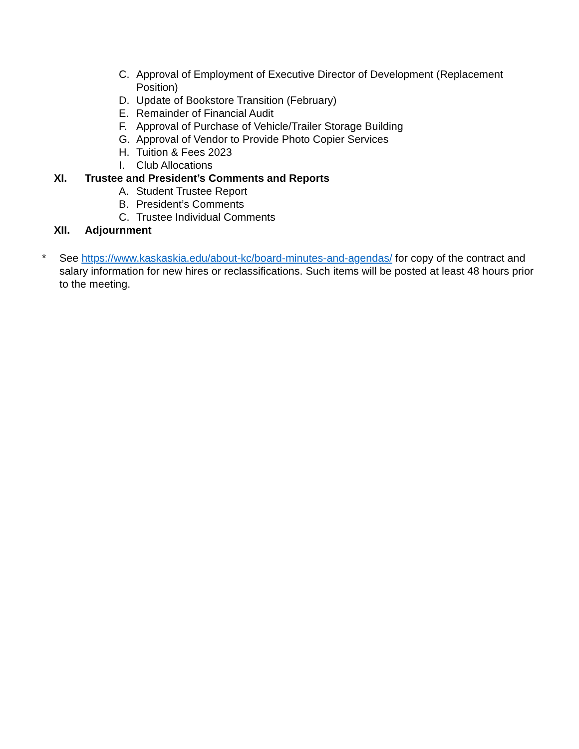C. Approval of Employment of Executive Director of Development (Replacement Position)
D. Update of Bookstore Transition (February)
E. Remainder of Financial Audit
F. Approval of Purchase of Vehicle/Trailer Storage Building
G. Approval of Vendor to Provide Photo Copier Services
H. Tuition & Fees 2023
I. Club Allocations
XI. Trustee and President’s Comments and Reports
A. Student Trustee Report
B. President’s Comments
C. Trustee Individual Comments
XII. Adjournment
* See https://www.kaskaskia.edu/about-kc/board-minutes-and-agendas/ for copy of the contract and salary information for new hires or reclassifications. Such items will be posted at least 48 hours prior to the meeting.